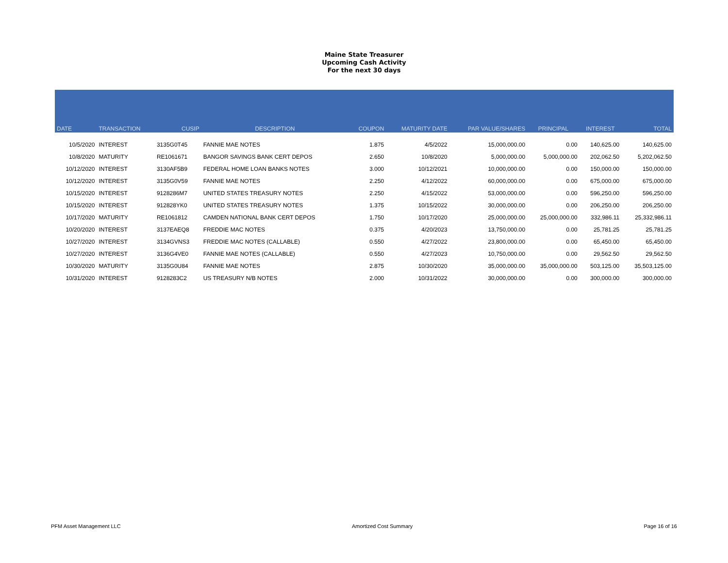Maine State Treasurer
Upcoming Cash Activity
For the next 30 days
| DATE | TRANSACTION | CUSIP | DESCRIPTION | COUPON | MATURITY DATE | PAR VALUE/SHARES | PRINCIPAL | INTEREST | TOTAL |
| --- | --- | --- | --- | --- | --- | --- | --- | --- | --- |
| 10/5/2020 | INTEREST | 3135G0T45 | FANNIE MAE NOTES | 1.875 | 4/5/2022 | 15,000,000.00 | 0.00 | 140,625.00 | 140,625.00 |
| 10/8/2020 | MATURITY | RE1061671 | BANGOR SAVINGS BANK CERT DEPOS | 2.650 | 10/8/2020 | 5,000,000.00 | 5,000,000.00 | 202,062.50 | 5,202,062.50 |
| 10/12/2020 | INTEREST | 3130AF5B9 | FEDERAL HOME LOAN BANKS NOTES | 3.000 | 10/12/2021 | 10,000,000.00 | 0.00 | 150,000.00 | 150,000.00 |
| 10/12/2020 | INTEREST | 3135G0V59 | FANNIE MAE NOTES | 2.250 | 4/12/2022 | 60,000,000.00 | 0.00 | 675,000.00 | 675,000.00 |
| 10/15/2020 | INTEREST | 9128286M7 | UNITED STATES TREASURY NOTES | 2.250 | 4/15/2022 | 53,000,000.00 | 0.00 | 596,250.00 | 596,250.00 |
| 10/15/2020 | INTEREST | 912828YK0 | UNITED STATES TREASURY NOTES | 1.375 | 10/15/2022 | 30,000,000.00 | 0.00 | 206,250.00 | 206,250.00 |
| 10/17/2020 | MATURITY | RE1061812 | CAMDEN NATIONAL BANK CERT DEPOS | 1.750 | 10/17/2020 | 25,000,000.00 | 25,000,000.00 | 332,986.11 | 25,332,986.11 |
| 10/20/2020 | INTEREST | 3137EAEQ8 | FREDDIE MAC NOTES | 0.375 | 4/20/2023 | 13,750,000.00 | 0.00 | 25,781.25 | 25,781.25 |
| 10/27/2020 | INTEREST | 3134GVNS3 | FREDDIE MAC NOTES (CALLABLE) | 0.550 | 4/27/2022 | 23,800,000.00 | 0.00 | 65,450.00 | 65,450.00 |
| 10/27/2020 | INTEREST | 3136G4VE0 | FANNIE MAE NOTES (CALLABLE) | 0.550 | 4/27/2023 | 10,750,000.00 | 0.00 | 29,562.50 | 29,562.50 |
| 10/30/2020 | MATURITY | 3135G0U84 | FANNIE MAE NOTES | 2.875 | 10/30/2020 | 35,000,000.00 | 35,000,000.00 | 503,125.00 | 35,503,125.00 |
| 10/31/2020 | INTEREST | 9128283C2 | US TREASURY N/B NOTES | 2.000 | 10/31/2022 | 30,000,000.00 | 0.00 | 300,000.00 | 300,000.00 |
PFM Asset Management LLC Amortized Cost Summary Page 16 of 16